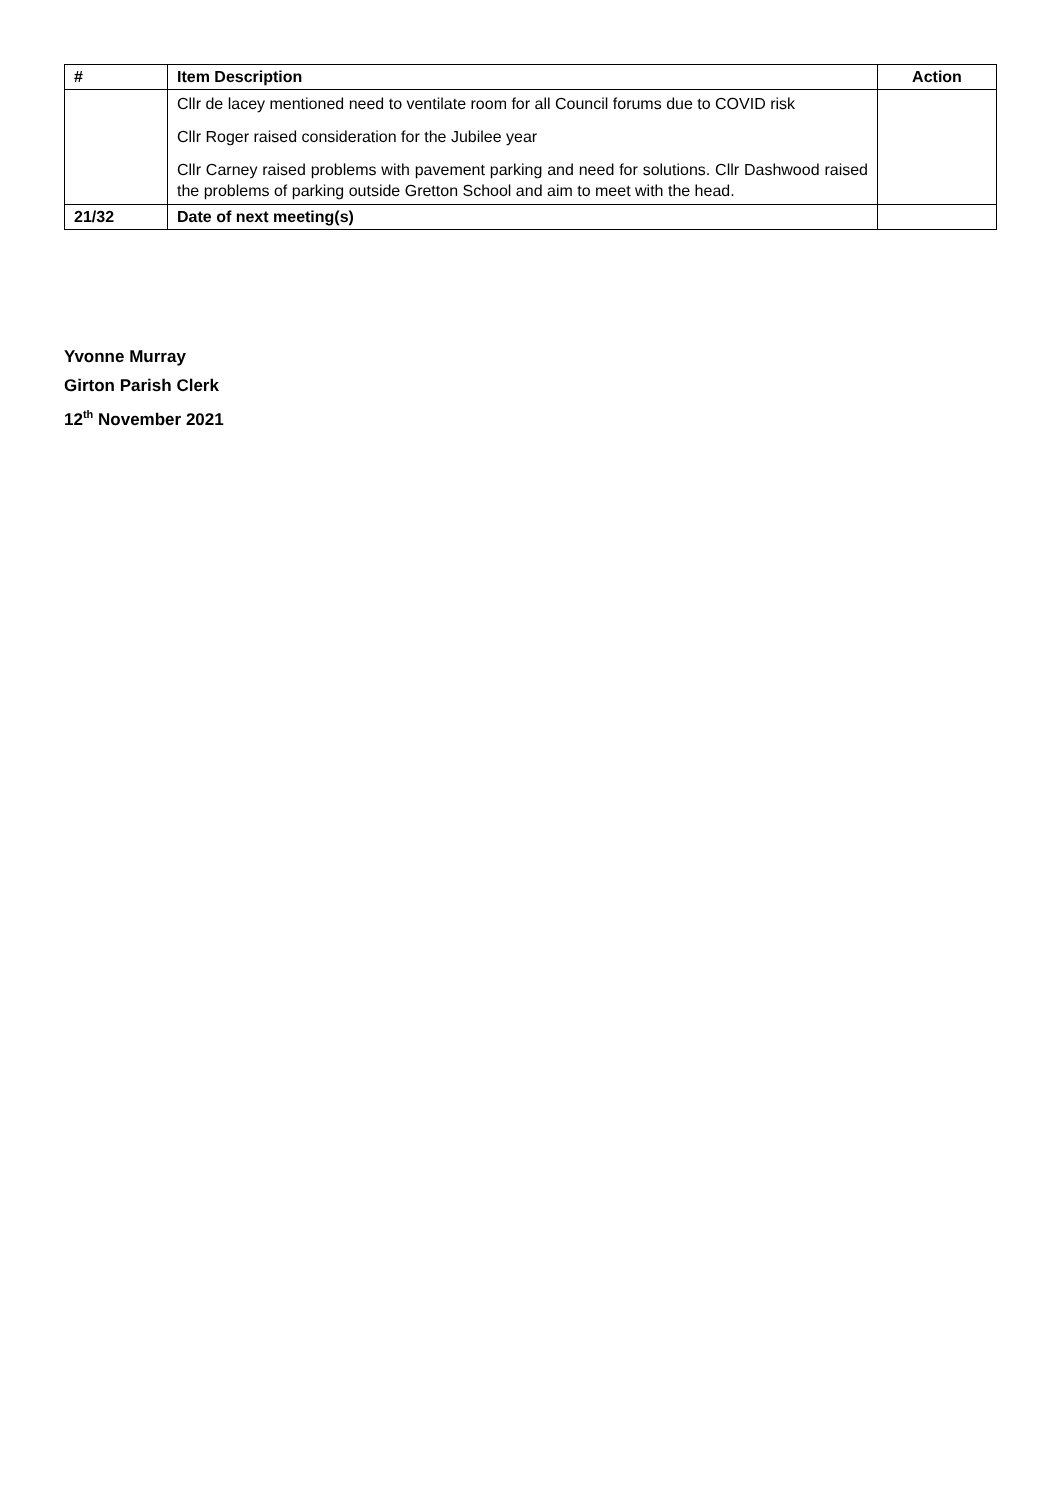| # | Item Description | Action |
| --- | --- | --- |
| | Cllr de lacey mentioned need to ventilate room for all Council forums due to COVID risk Cllr Roger raised consideration for the Jubilee year Cllr Carney raised problems with pavement parking and need for solutions. Cllr Dashwood raised the problems of parking outside Gretton School and aim to meet with the head. | |
| 21/32 | Date of next meeting(s) | |
Yvonne Murray
Girton Parish Clerk
12<sup>th</sup> November 2021